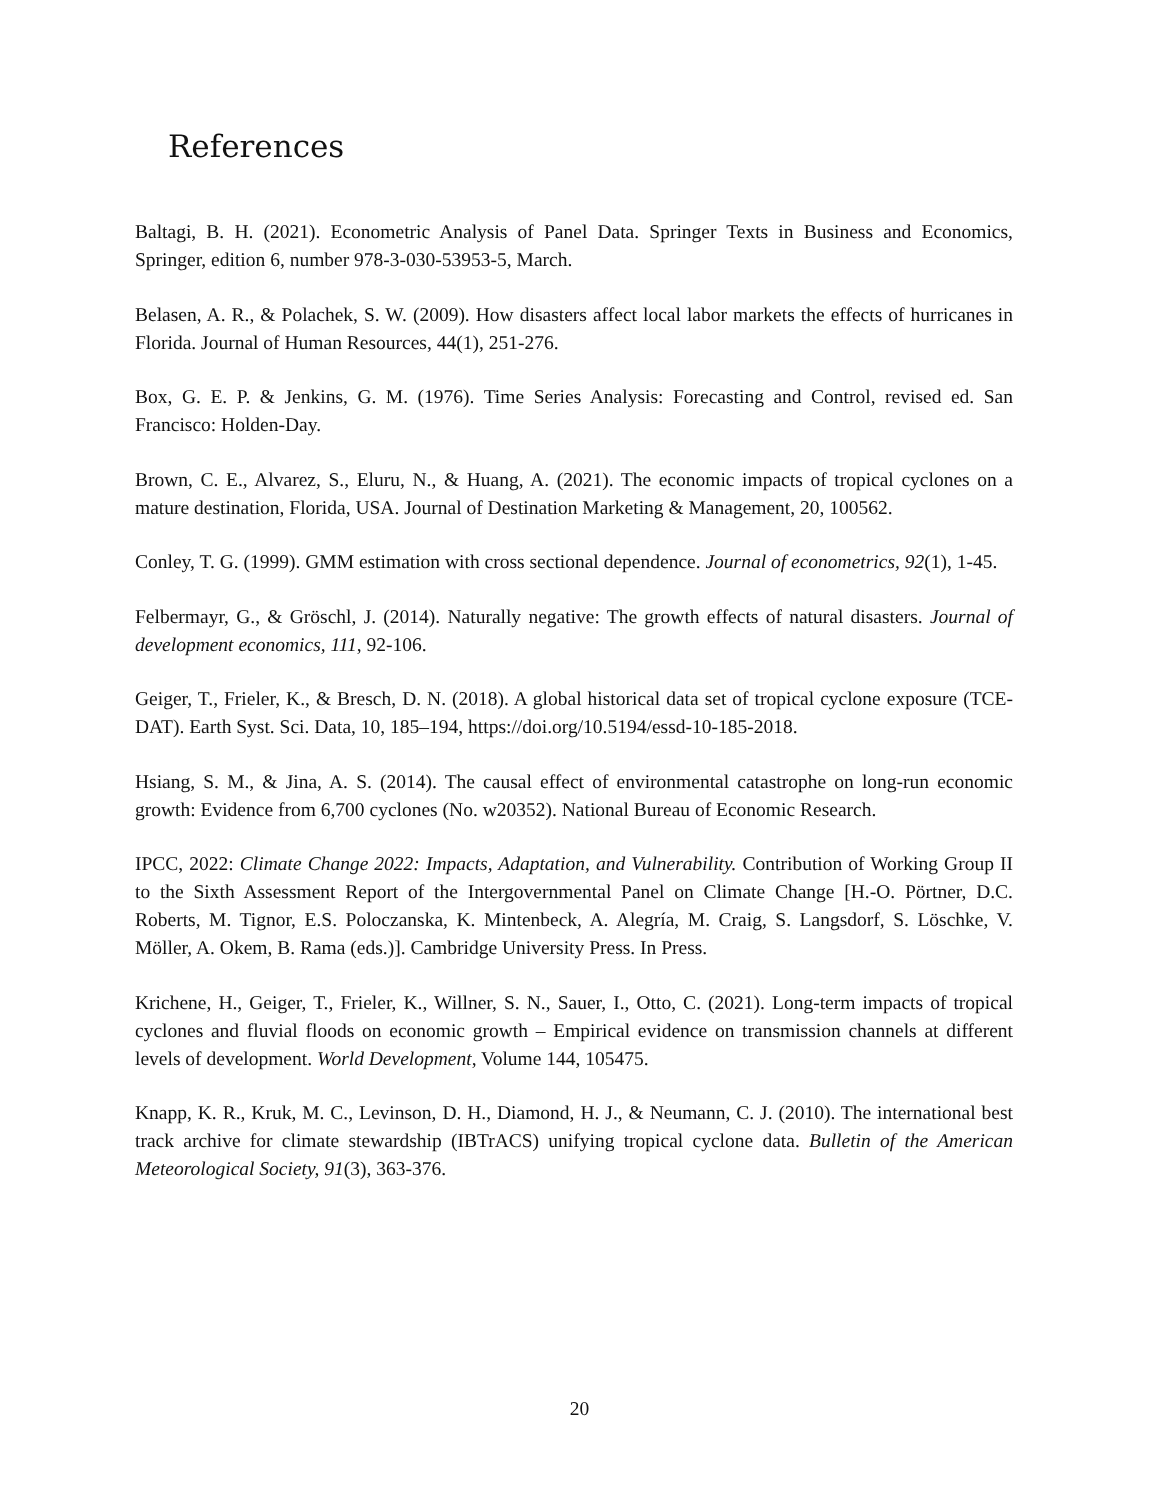References
Baltagi, B. H. (2021). Econometric Analysis of Panel Data. Springer Texts in Business and Economics, Springer, edition 6, number 978-3-030-53953-5, March.
Belasen, A. R., & Polachek, S. W. (2009). How disasters affect local labor markets the effects of hurricanes in Florida. Journal of Human Resources, 44(1), 251-276.
Box, G. E. P. & Jenkins, G. M. (1976). Time Series Analysis: Forecasting and Control, revised ed. San Francisco: Holden-Day.
Brown, C. E., Alvarez, S., Eluru, N., & Huang, A. (2021). The economic impacts of tropical cyclones on a mature destination, Florida, USA. Journal of Destination Marketing & Management, 20, 100562.
Conley, T. G. (1999). GMM estimation with cross sectional dependence. Journal of econometrics, 92(1), 1-45.
Felbermayr, G., & Gröschl, J. (2014). Naturally negative: The growth effects of natural disasters. Journal of development economics, 111, 92-106.
Geiger, T., Frieler, K., & Bresch, D. N. (2018). A global historical data set of tropical cyclone exposure (TCE-DAT). Earth Syst. Sci. Data, 10, 185–194, https://doi.org/10.5194/essd-10-185-2018.
Hsiang, S. M., & Jina, A. S. (2014). The causal effect of environmental catastrophe on long-run economic growth: Evidence from 6,700 cyclones (No. w20352). National Bureau of Economic Research.
IPCC, 2022: Climate Change 2022: Impacts, Adaptation, and Vulnerability. Contribution of Working Group II to the Sixth Assessment Report of the Intergovernmental Panel on Climate Change [H.-O. Pörtner, D.C. Roberts, M. Tignor, E.S. Poloczanska, K. Mintenbeck, A. Alegría, M. Craig, S. Langsdorf, S. Löschke, V. Möller, A. Okem, B. Rama (eds.)]. Cambridge University Press. In Press.
Krichene, H., Geiger, T., Frieler, K., Willner, S. N., Sauer, I., Otto, C. (2021). Long-term impacts of tropical cyclones and fluvial floods on economic growth – Empirical evidence on transmission channels at different levels of development. World Development, Volume 144, 105475.
Knapp, K. R., Kruk, M. C., Levinson, D. H., Diamond, H. J., & Neumann, C. J. (2010). The international best track archive for climate stewardship (IBTrACS) unifying tropical cyclone data. Bulletin of the American Meteorological Society, 91(3), 363-376.
20